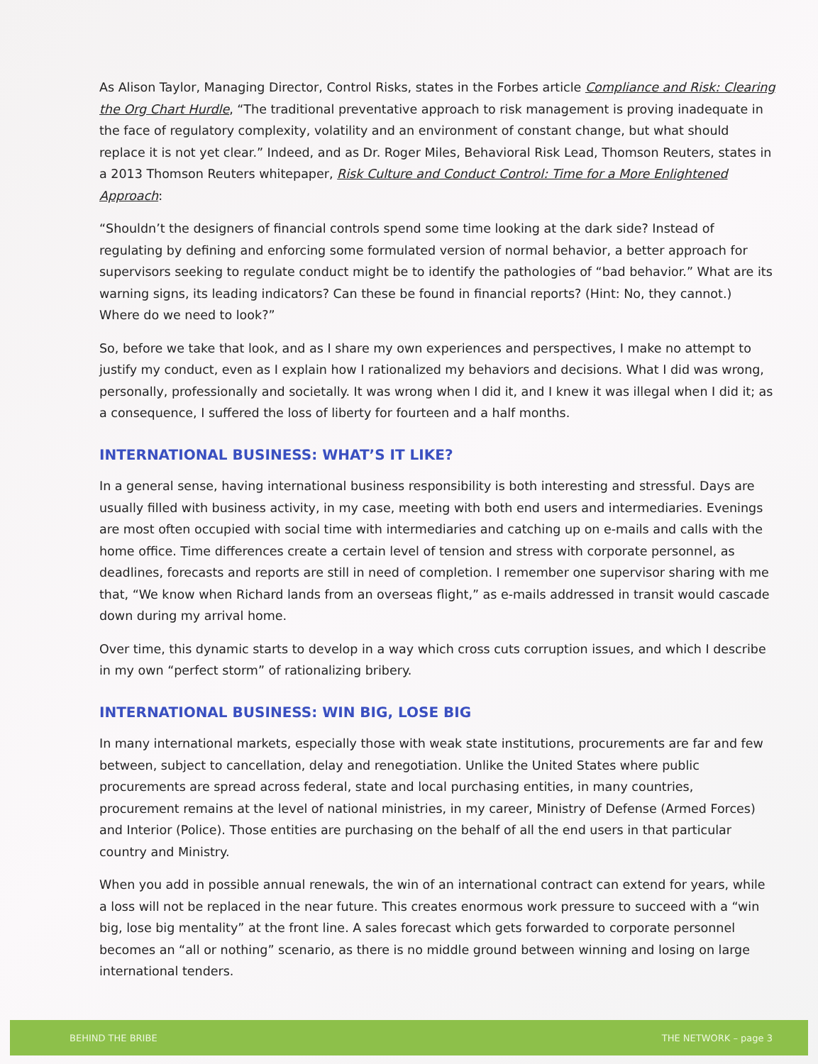As Alison Taylor, Managing Director, Control Risks, states in the Forbes article Compliance and Risk: Clearing the Org Chart Hurdle, “The traditional preventative approach to risk management is proving inadequate in the face of regulatory complexity, volatility and an environment of constant change, but what should replace it is not yet clear.” Indeed, and as Dr. Roger Miles, Behavioral Risk Lead, Thomson Reuters, states in a 2013 Thomson Reuters whitepaper, Risk Culture and Conduct Control: Time for a More Enlightened Approach:
“Shouldn’t the designers of financial controls spend some time looking at the dark side? Instead of regulating by defining and enforcing some formulated version of normal behavior, a better approach for supervisors seeking to regulate conduct might be to identify the pathologies of “bad behavior.” What are its warning signs, its leading indicators? Can these be found in financial reports? (Hint: No, they cannot.) Where do we need to look?”
So, before we take that look, and as I share my own experiences and perspectives, I make no attempt to justify my conduct, even as I explain how I rationalized my behaviors and decisions. What I did was wrong, personally, professionally and societally. It was wrong when I did it, and I knew it was illegal when I did it; as a consequence, I suffered the loss of liberty for fourteen and a half months.
INTERNATIONAL BUSINESS: WHAT’S IT LIKE?
In a general sense, having international business responsibility is both interesting and stressful. Days are usually filled with business activity, in my case, meeting with both end users and intermediaries. Evenings are most often occupied with social time with intermediaries and catching up on e-mails and calls with the home office. Time differences create a certain level of tension and stress with corporate personnel, as deadlines, forecasts and reports are still in need of completion. I remember one supervisor sharing with me that, “We know when Richard lands from an overseas flight,” as e-mails addressed in transit would cascade down during my arrival home.
Over time, this dynamic starts to develop in a way which cross cuts corruption issues, and which I describe in my own “perfect storm” of rationalizing bribery.
INTERNATIONAL BUSINESS: WIN BIG, LOSE BIG
In many international markets, especially those with weak state institutions, procurements are far and few between, subject to cancellation, delay and renegotiation. Unlike the United States where public procurements are spread across federal, state and local purchasing entities, in many countries, procurement remains at the level of national ministries, in my career, Ministry of Defense (Armed Forces) and Interior (Police). Those entities are purchasing on the behalf of all the end users in that particular country and Ministry.
When you add in possible annual renewals, the win of an international contract can extend for years, while a loss will not be replaced in the near future. This creates enormous work pressure to succeed with a “win big, lose big mentality” at the front line. A sales forecast which gets forwarded to corporate personnel becomes an “all or nothing” scenario, as there is no middle ground between winning and losing on large international tenders.
BEHIND THE BRIBE THE NETWORK – page 3